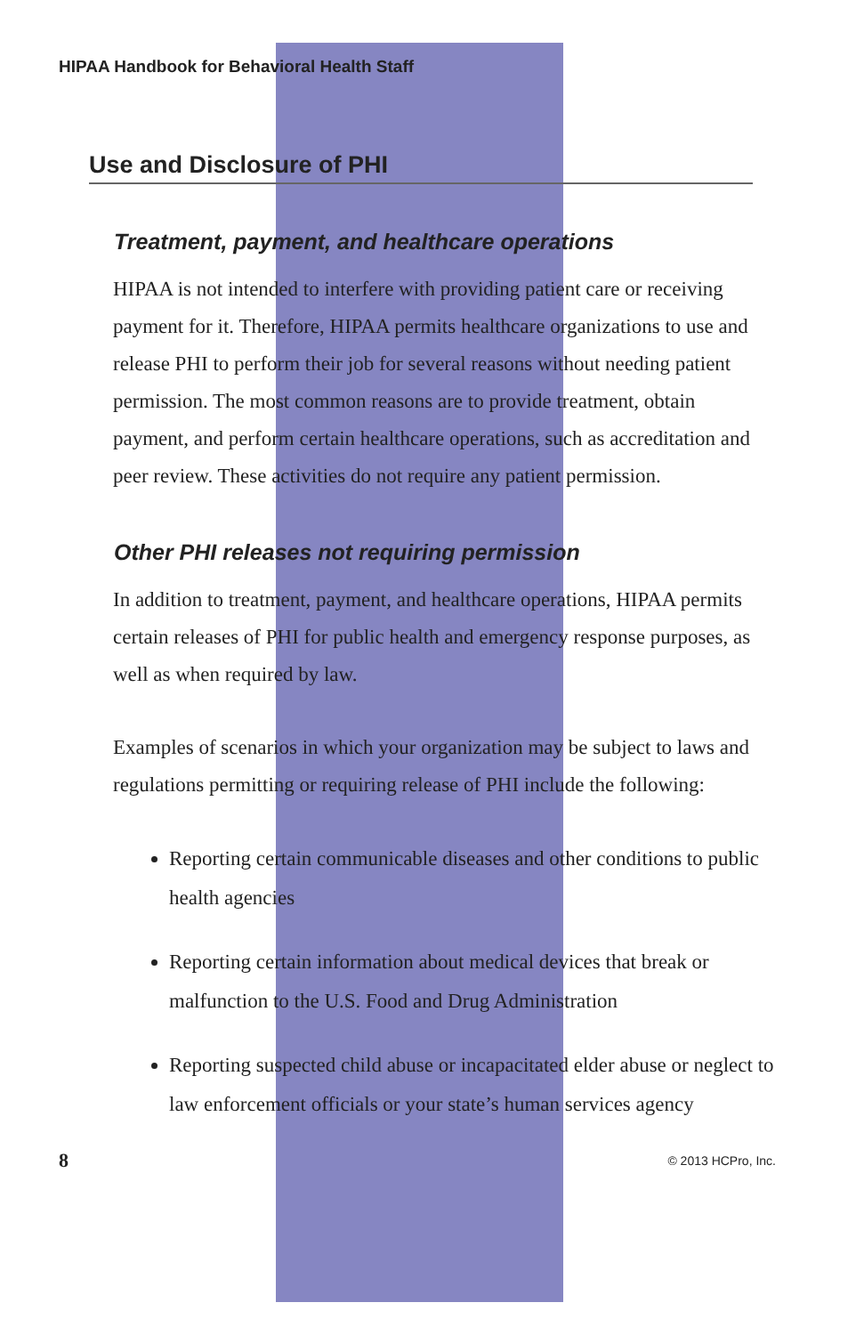HIPAA Handbook for Behavioral Health Staff
Use and Disclosure of PHI
Treatment, payment, and healthcare operations
HIPAA is not intended to interfere with providing patient care or receiving payment for it. Therefore, HIPAA permits healthcare organizations to use and release PHI to perform their job for several reasons without needing patient permission. The most common reasons are to provide treatment, obtain payment, and perform certain healthcare operations, such as accreditation and peer review. These activities do not require any patient permission.
Other PHI releases not requiring permission
In addition to treatment, payment, and healthcare operations, HIPAA permits certain releases of PHI for public health and emergency response purposes, as well as when required by law.
Examples of scenarios in which your organization may be subject to laws and regulations permitting or requiring release of PHI include the following:
Reporting certain communicable diseases and other conditions to public health agencies
Reporting certain information about medical devices that break or malfunction to the U.S. Food and Drug Administration
Reporting suspected child abuse or incapacitated elder abuse or neglect to law enforcement officials or your state’s human services agency
8 © 2013 HCPro, Inc.